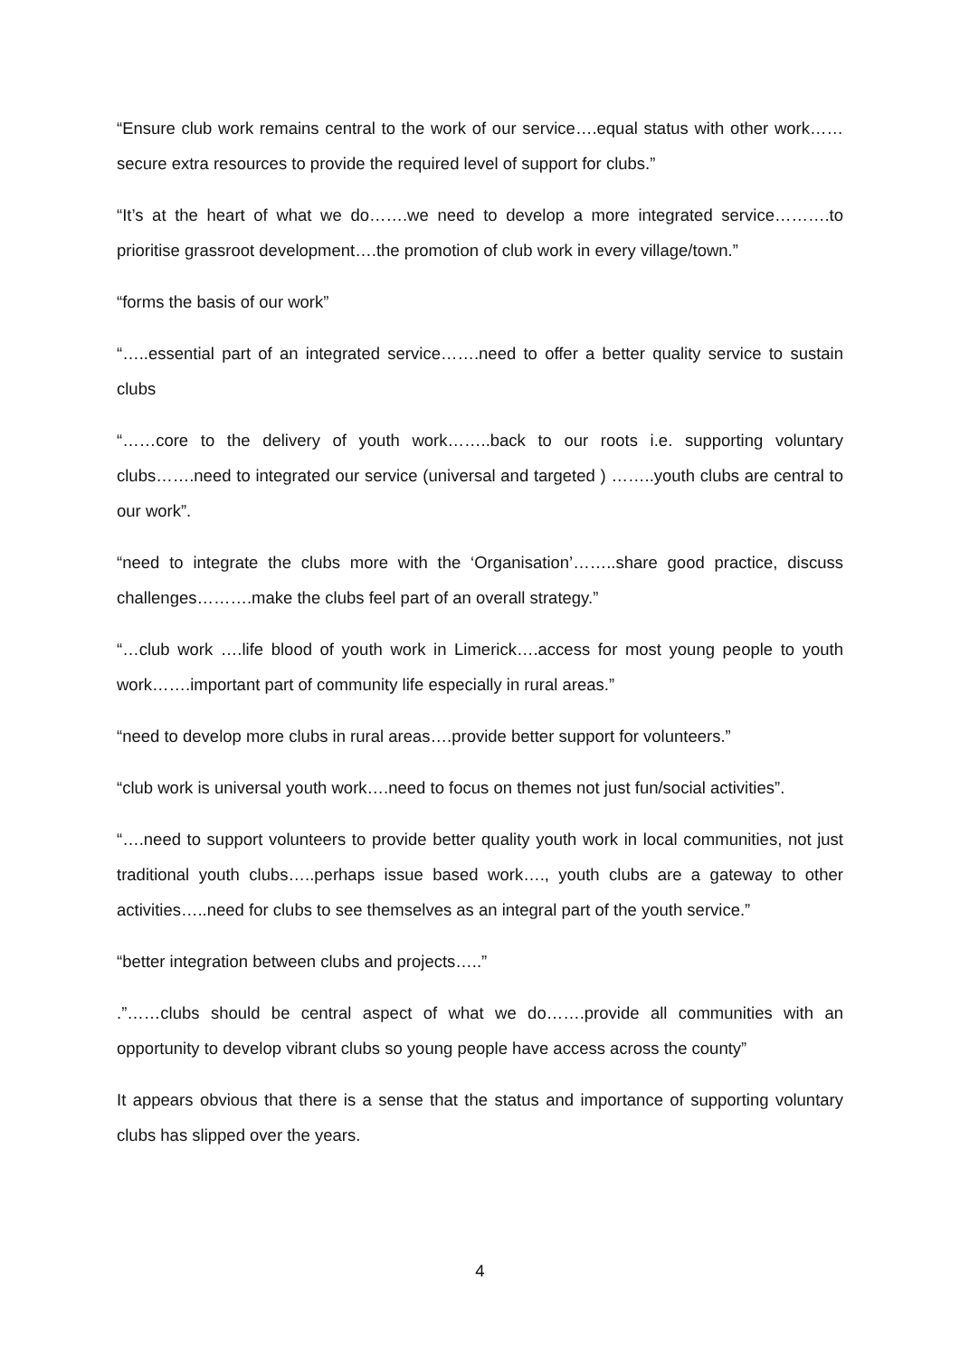“Ensure club work remains central to the work of our service….equal status with other work……secure extra resources to provide the required level of support for clubs.”
“It’s at the heart of what we do…….we need to develop a more integrated service……….to prioritise grassroot development….the promotion of club work in every village/town.”
“forms the basis of our work”
“…..essential part of an integrated service…….need to offer a better quality service to sustain clubs
“……core to the delivery of youth work……..back to our roots i.e. supporting voluntary clubs…….need to integrated our service (universal and targeted ) ……..youth clubs are central to our work”.
“need to integrate the clubs more with the ‘Organisation’……..share good practice, discuss challenges……….make the clubs feel part of an overall strategy.”
“…club work ….life blood of youth work in Limerick….access for most young people to youth work…….important part of community life especially in rural areas.”
“need to develop more clubs in rural areas….provide better support for volunteers.”
“club work is universal youth work….need to focus on themes not just fun/social activities”.
“….need to support volunteers to provide better quality youth work in local communities, not just traditional youth clubs…..perhaps issue based work…., youth clubs are a gateway to other activities…..need for clubs to see themselves as an integral part of the youth service.”
“better integration between clubs and projects…..”
.”……clubs should be central aspect of what we do…….provide all communities with an opportunity to develop vibrant clubs so young people have access across the county”
It appears obvious that there is a sense that the status and importance of supporting voluntary clubs has slipped over the years.
4